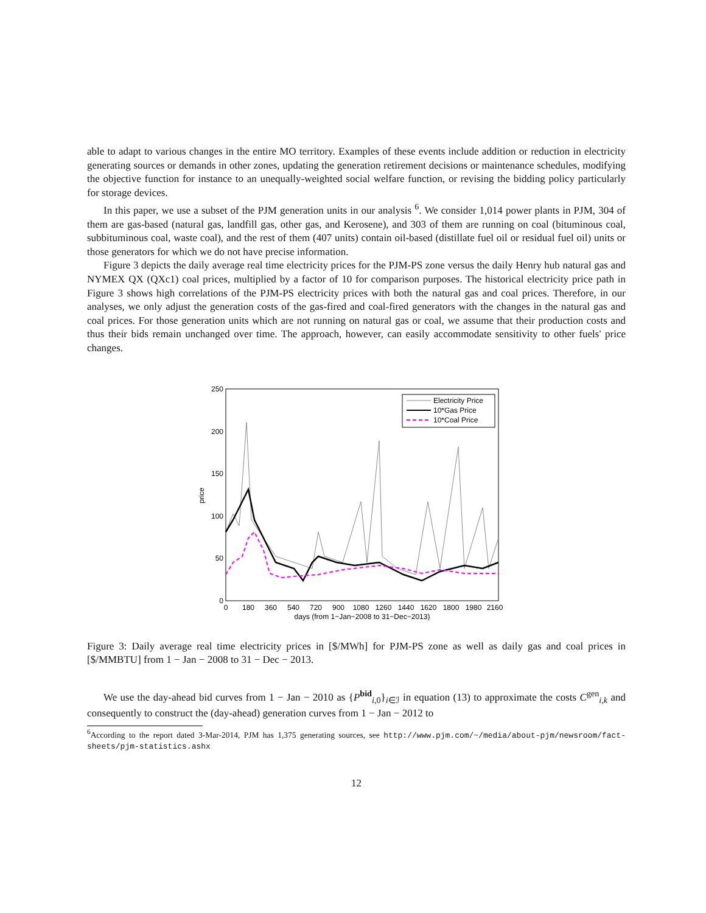able to adapt to various changes in the entire MO territory. Examples of these events include addition or reduction in electricity generating sources or demands in other zones, updating the generation retirement decisions or maintenance schedules, modifying the objective function for instance to an unequally-weighted social welfare function, or revising the bidding policy particularly for storage devices.
In this paper, we use a subset of the PJM generation units in our analysis <sup>6</sup>. We consider 1,014 power plants in PJM, 304 of them are gas-based (natural gas, landfill gas, other gas, and Kerosene), and 303 of them are running on coal (bituminous coal, subbituminous coal, waste coal), and the rest of them (407 units) contain oil-based (distillate fuel oil or residual fuel oil) units or those generators for which we do not have precise information.
Figure 3 depicts the daily average real time electricity prices for the PJM-PS zone versus the daily Henry hub natural gas and NYMEX QX (QXc1) coal prices, multiplied by a factor of 10 for comparison purposes. The historical electricity price path in Figure 3 shows high correlations of the PJM-PS electricity prices with both the natural gas and coal prices. Therefore, in our analyses, we only adjust the generation costs of the gas-fired and coal-fired generators with the changes in the natural gas and coal prices. For those generation units which are not running on natural gas or coal, we assume that their production costs and thus their bids remain unchanged over time. The approach, however, can easily accommodate sensitivity to other fuels' price changes.
250
200
150
100
50
0
0
180
360
540
720
900
1080
1260
1440
1620
1800
1980
2160
days (from 1−Jan−2008 to 31−Dec−2013)
price
Electricity Price
10*Gas Price
10*Coal Price
Figure 3: Daily average real time electricity prices in [$/MWh] for PJM-PS zone as well as daily gas and coal prices in [$/MMBTU] from 1 − Jan − 2008 to 31 − Dec − 2013.
We use the day-ahead bid curves from 1 − Jan − 2010 as {P<sup>bid</sup><sub>i,0</sub>}<sub>i∈ℐ</sub> in equation (13) to approximate the costs C<sup>gen</sup><sub>i,k</sub> and consequently to construct the (day-ahead) generation curves from 1 − Jan − 2012 to
<sup>6</sup> According to the report dated 3-Mar-2014, PJM has 1,375 generating sources, see http://www.pjm.com/~/media/about-pjm/newsroom/fact-sheets/pjm-statistics.ashx
12